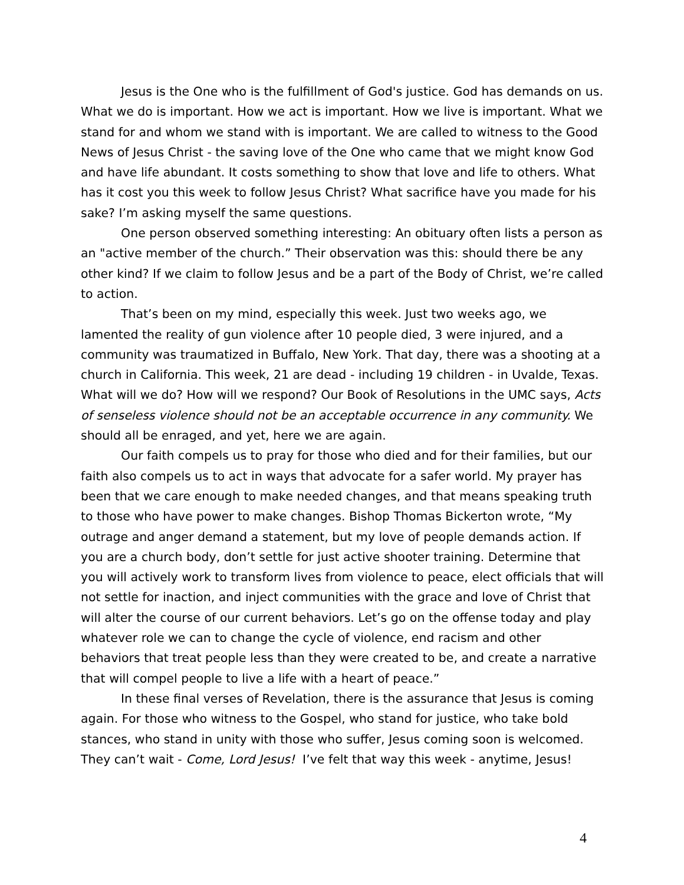Jesus is the One who is the fulfillment of God's justice. God has demands on us. What we do is important. How we act is important. How we live is important. What we stand for and whom we stand with is important. We are called to witness to the Good News of Jesus Christ - the saving love of the One who came that we might know God and have life abundant. It costs something to show that love and life to others. What has it cost you this week to follow Jesus Christ? What sacrifice have you made for his sake? I’m asking myself the same questions.
One person observed something interesting: An obituary often lists a person as an "active member of the church.” Their observation was this: should there be any other kind? If we claim to follow Jesus and be a part of the Body of Christ, we’re called to action.
That’s been on my mind, especially this week. Just two weeks ago, we lamented the reality of gun violence after 10 people died, 3 were injured, and a community was traumatized in Buffalo, New York. That day, there was a shooting at a church in California. This week, 21 are dead - including 19 children - in Uvalde, Texas. What will we do? How will we respond? Our Book of Resolutions in the UMC says, Acts of senseless violence should not be an acceptable occurrence in any community. We should all be enraged, and yet, here we are again.
Our faith compels us to pray for those who died and for their families, but our faith also compels us to act in ways that advocate for a safer world. My prayer has been that we care enough to make needed changes, and that means speaking truth to those who have power to make changes. Bishop Thomas Bickerton wrote, “My outrage and anger demand a statement, but my love of people demands action. If you are a church body, don’t settle for just active shooter training. Determine that you will actively work to transform lives from violence to peace, elect officials that will not settle for inaction, and inject communities with the grace and love of Christ that will alter the course of our current behaviors. Let’s go on the offense today and play whatever role we can to change the cycle of violence, end racism and other behaviors that treat people less than they were created to be, and create a narrative that will compel people to live a life with a heart of peace.”
In these final verses of Revelation, there is the assurance that Jesus is coming again. For those who witness to the Gospel, who stand for justice, who take bold stances, who stand in unity with those who suffer, Jesus coming soon is welcomed. They can’t wait - Come, Lord Jesus! I’ve felt that way this week - anytime, Jesus!
4